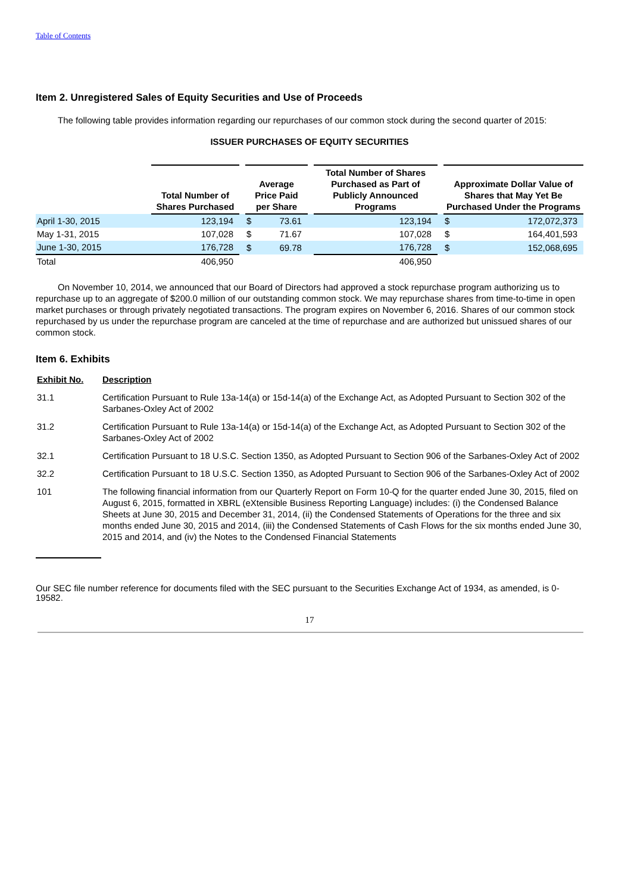Table of Contents
Item 2. Unregistered Sales of Equity Securities and Use of Proceeds
The following table provides information regarding our repurchases of our common stock during the second quarter of 2015:
ISSUER PURCHASES OF EQUITY SECURITIES
| | Total Number of Shares Purchased | | Average Price Paid per Share | | | Total Number of Shares Purchased as Part of Publicly Announced Programs | | Approximate Dollar Value of Shares that May Yet Be Purchased Under the Programs | |
| April 1-30, 2015 | 123,194 | | $ | 73.61 | | 123,194 | | $ | 172,072,373 |
| May 1-31, 2015 | 107,028 | | $ | 71.67 | | 107,028 | | $ | 164,401,593 |
| June 1-30, 2015 | 176,728 | | $ | 69.78 | | 176,728 | | $ | 152,068,695 |
| Total | 406,950 | | | | | 406,950 | | | |
On November 10, 2014, we announced that our Board of Directors had approved a stock repurchase program authorizing us to repurchase up to an aggregate of $200.0 million of our outstanding common stock. We may repurchase shares from time-to-time in open market purchases or through privately negotiated transactions. The program expires on November 6, 2016. Shares of our common stock repurchased by us under the repurchase program are canceled at the time of repurchase and are authorized but unissued shares of our common stock.
Item 6. Exhibits
| Exhibit No. | Description |
| 31.1 | Certification Pursuant to Rule 13a-14(a) or 15d-14(a) of the Exchange Act, as Adopted Pursuant to Section 302 of the Sarbanes-Oxley Act of 2002 |
| 31.2 | Certification Pursuant to Rule 13a-14(a) or 15d-14(a) of the Exchange Act, as Adopted Pursuant to Section 302 of the Sarbanes-Oxley Act of 2002 |
| 32.1 | Certification Pursuant to 18 U.S.C. Section 1350, as Adopted Pursuant to Section 906 of the Sarbanes-Oxley Act of 2002 |
| 32.2 | Certification Pursuant to 18 U.S.C. Section 1350, as Adopted Pursuant to Section 906 of the Sarbanes-Oxley Act of 2002 |
| 101 | The following financial information from our Quarterly Report on Form 10-Q for the quarter ended June 30, 2015, filed on August 6, 2015, formatted in XBRL (eXtensible Business Reporting Language) includes: (i) the Condensed Balance Sheets at June 30, 2015 and December 31, 2014, (ii) the Condensed Statements of Operations for the three and six months ended June 30, 2015 and 2014, (iii) the Condensed Statements of Cash Flows for the six months ended June 30, 2015 and 2014, and (iv) the Notes to the Condensed Financial Statements |
Our SEC file number reference for documents filed with the SEC pursuant to the Securities Exchange Act of 1934, as amended, is 0-19582.
17